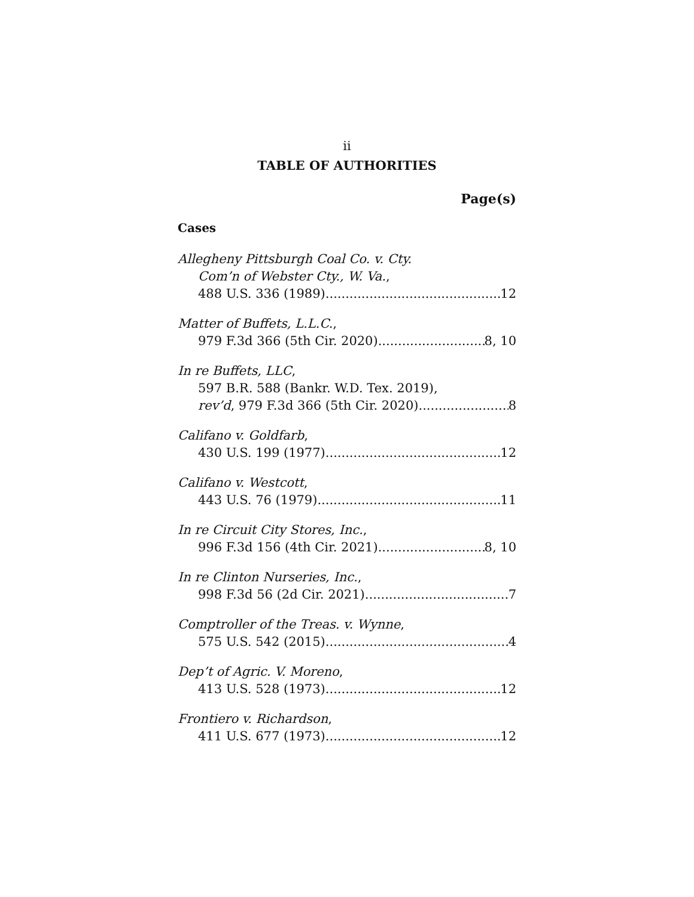ii
TABLE OF AUTHORITIES
Page(s)
Cases
Allegheny Pittsburgh Coal Co. v. Cty.
Com’n of Webster Cty., W. Va.,
488 U.S. 336 (1989) 12
Matter of Buffets, L.L.C.,
979 F.3d 366 (5th Cir. 2020) 8, 10
In re Buffets, LLC,
597 B.R. 588 (Bankr. W.D. Tex. 2019),
rev’d, 979 F.3d 366 (5th Cir. 2020) 8
Califano v. Goldfarb,
430 U.S. 199 (1977) 12
Califano v. Westcott,
443 U.S. 76 (1979) 11
In re Circuit City Stores, Inc.,
996 F.3d 156 (4th Cir. 2021) 8, 10
In re Clinton Nurseries, Inc.,
998 F.3d 56 (2d Cir. 2021) 7
Comptroller of the Treas. v. Wynne,
575 U.S. 542 (2015) 4
Dep’t of Agric. V. Moreno,
413 U.S. 528 (1973) 12
Frontiero v. Richardson,
411 U.S. 677 (1973) 12